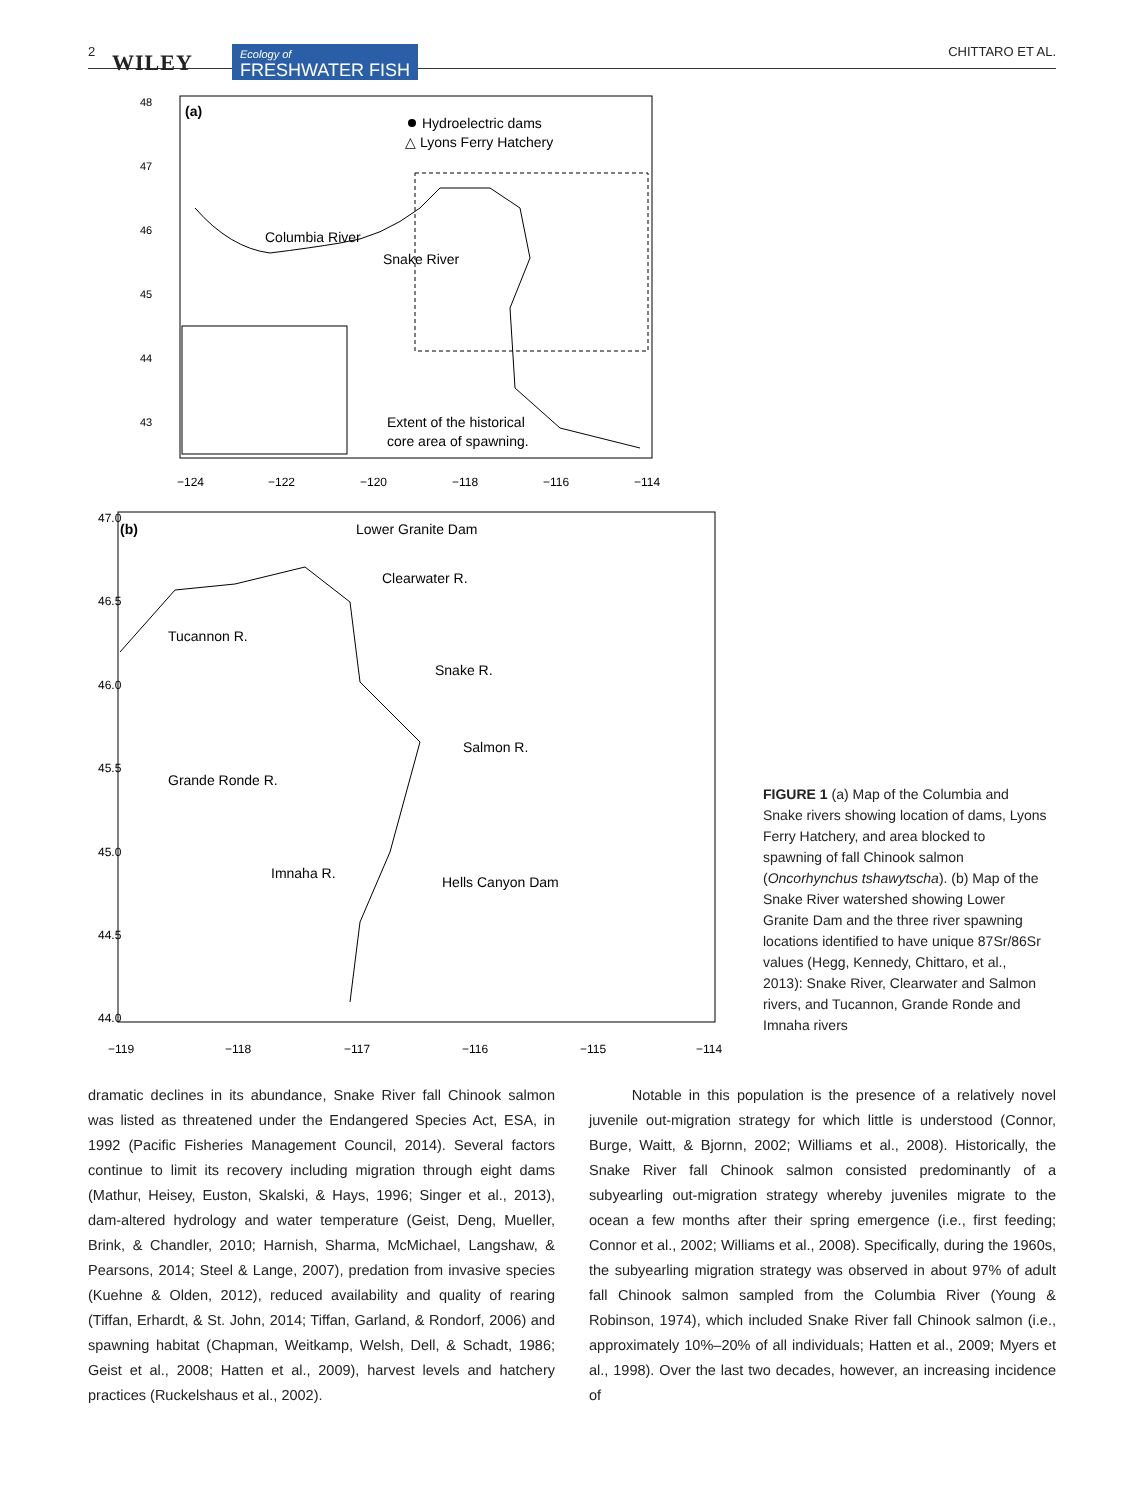2 WILEY Ecology of
FRESHWATER FISH CHITTARO ET AL.
(a)
Hydroelectric dams
△ Lyons Ferry Hatchery
Columbia River
Snake River
Extent of the historical
core area of spawning.
48
47
46
45
44
43
−124
−122
−120
−118
−116
−114
(b)
Lower Granite Dam
Clearwater R.
Tucannon R.
Snake R.
Salmon R.
Grande Ronde R.
Imnaha R.
Hells Canyon Dam
47.0
46.5
46.0
45.5
45.0
44.5
44.0
−119
−118
−117
−116
−115
−114
FIGURE 1 (a) Map of the Columbia and Snake rivers showing location of dams, Lyons Ferry Hatchery, and area blocked to spawning of fall Chinook salmon (Oncorhynchus tshawytscha). (b) Map of the Snake River watershed showing Lower Granite Dam and the three river spawning locations identified to have unique 87Sr/86Sr values (Hegg, Kennedy, Chittaro, et al., 2013): Snake River, Clearwater and Salmon rivers, and Tucannon, Grande Ronde and Imnaha rivers
dramatic declines in its abundance, Snake River fall Chinook salmon was listed as threatened under the Endangered Species Act, ESA, in 1992 (Pacific Fisheries Management Council, 2014). Several factors continue to limit its recovery including migration through eight dams (Mathur, Heisey, Euston, Skalski, & Hays, 1996; Singer et al., 2013), dam-altered hydrology and water temperature (Geist, Deng, Mueller, Brink, & Chandler, 2010; Harnish, Sharma, McMichael, Langshaw, & Pearsons, 2014; Steel & Lange, 2007), predation from invasive species (Kuehne & Olden, 2012), reduced availability and quality of rearing (Tiffan, Erhardt, & St. John, 2014; Tiffan, Garland, & Rondorf, 2006) and spawning habitat (Chapman, Weitkamp, Welsh, Dell, & Schadt, 1986; Geist et al., 2008; Hatten et al., 2009), harvest levels and hatchery practices (Ruckelshaus et al., 2002).
Notable in this population is the presence of a relatively novel juvenile out-migration strategy for which little is understood (Connor, Burge, Waitt, & Bjornn, 2002; Williams et al., 2008). Historically, the Snake River fall Chinook salmon consisted predominantly of a subyearling out-migration strategy whereby juveniles migrate to the ocean a few months after their spring emergence (i.e., first feeding; Connor et al., 2002; Williams et al., 2008). Specifically, during the 1960s, the subyearling migration strategy was observed in about 97% of adult fall Chinook salmon sampled from the Columbia River (Young & Robinson, 1974), which included Snake River fall Chinook salmon (i.e., approximately 10%–20% of all individuals; Hatten et al., 2009; Myers et al., 1998). Over the last two decades, however, an increasing incidence of